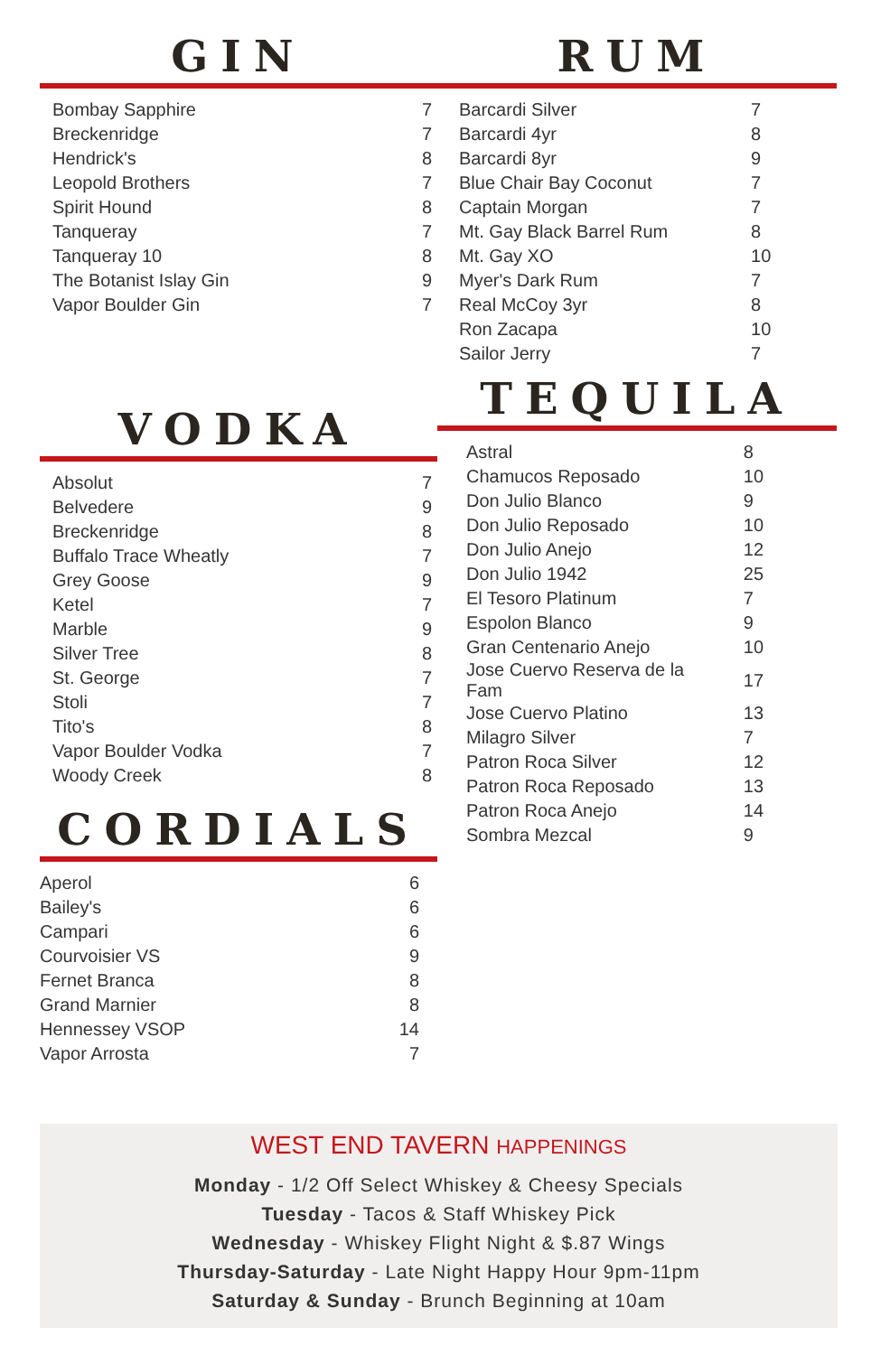GIN
| Bombay Sapphire | 7 |
| Breckenridge | 7 |
| Hendrick's | 8 |
| Leopold Brothers | 7 |
| Spirit Hound | 8 |
| Tanqueray | 7 |
| Tanqueray 10 | 8 |
| The Botanist Islay Gin | 9 |
| Vapor Boulder Gin | 7 |
VODKA
| Absolut | 7 |
| Belvedere | 9 |
| Breckenridge | 8 |
| Buffalo Trace Wheatly | 7 |
| Grey Goose | 9 |
| Ketel | 7 |
| Marble | 9 |
| Silver Tree | 8 |
| St. George | 7 |
| Stoli | 7 |
| Tito's | 8 |
| Vapor Boulder Vodka | 7 |
| Woody Creek | 8 |
CORDIALS
| Aperol | 6 |
| Bailey's | 6 |
| Campari | 6 |
| Courvoisier VS | 9 |
| Fernet Branca | 8 |
| Grand Marnier | 8 |
| Hennessey VSOP | 14 |
| Vapor Arrosta | 7 |
RUM
| Barcardi Silver | 7 |
| Barcardi 4yr | 8 |
| Barcardi 8yr | 9 |
| Blue Chair Bay Coconut | 7 |
| Captain Morgan | 7 |
| Mt. Gay Black Barrel Rum | 8 |
| Mt. Gay XO | 10 |
| Myer's Dark Rum | 7 |
| Real McCoy 3yr | 8 |
| Ron Zacapa | 10 |
| Sailor Jerry | 7 |
TEQUILA
| Astral | 8 |
| Chamucos Reposado | 10 |
| Don Julio Blanco | 9 |
| Don Julio Reposado | 10 |
| Don Julio Anejo | 12 |
| Don Julio 1942 | 25 |
| El Tesoro Platinum | 7 |
| Espolon Blanco | 9 |
| Gran Centenario Anejo | 10 |
| Jose Cuervo Reserva de la Fam | 17 |
| Jose Cuervo Platino | 13 |
| Milagro Silver | 7 |
| Patron Roca Silver | 12 |
| Patron Roca Reposado | 13 |
| Patron Roca Anejo | 14 |
| Sombra Mezcal | 9 |
WEST END TAVERN HAPPENINGS
Monday - 1/2 Off Select Whiskey & Cheesy Specials
Tuesday - Tacos & Staff Whiskey Pick
Wednesday - Whiskey Flight Night & $.87 Wings
Thursday-Saturday - Late Night Happy Hour 9pm-11pm
Saturday & Sunday - Brunch Beginning at 10am